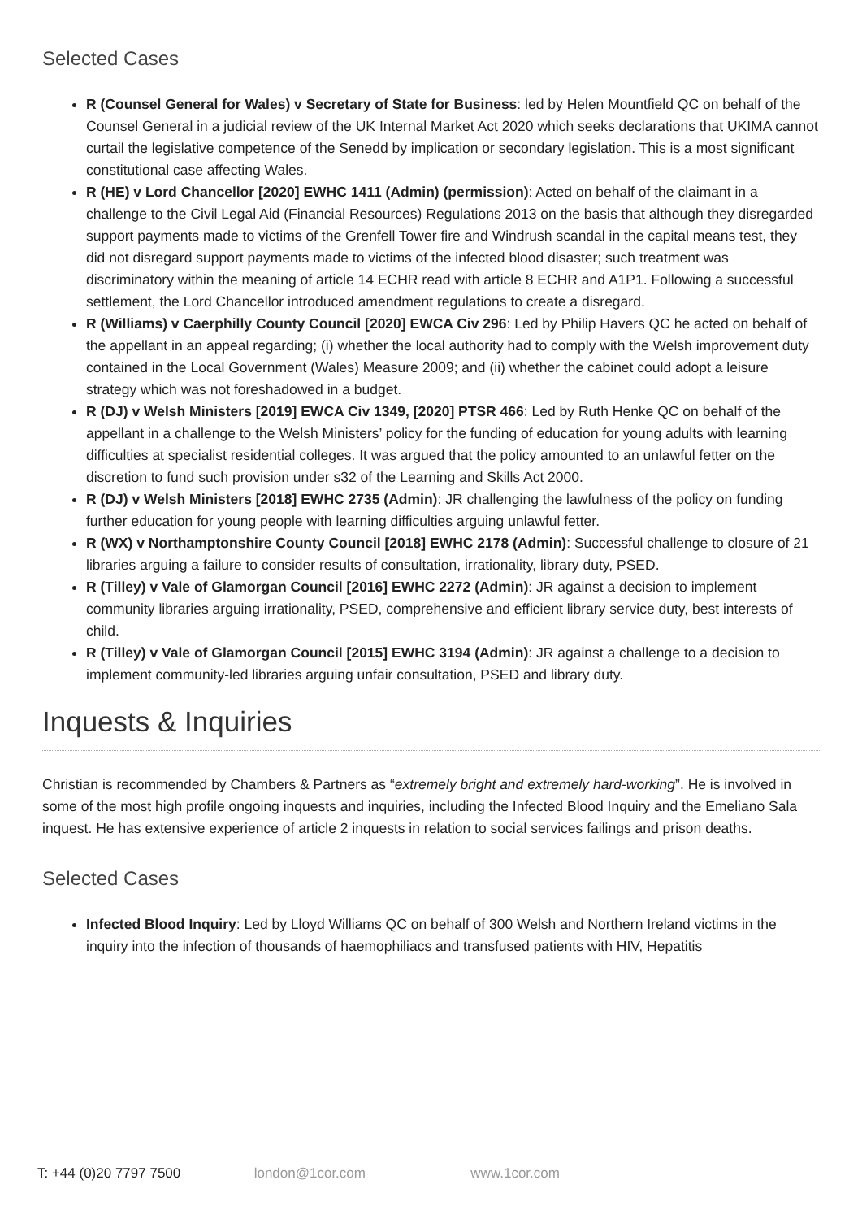Selected Cases
R (Counsel General for Wales) v Secretary of State for Business: led by Helen Mountfield QC on behalf of the Counsel General in a judicial review of the UK Internal Market Act 2020 which seeks declarations that UKIMA cannot curtail the legislative competence of the Senedd by implication or secondary legislation. This is a most significant constitutional case affecting Wales.
R (HE) v Lord Chancellor [2020] EWHC 1411 (Admin) (permission): Acted on behalf of the claimant in a challenge to the Civil Legal Aid (Financial Resources) Regulations 2013 on the basis that although they disregarded support payments made to victims of the Grenfell Tower fire and Windrush scandal in the capital means test, they did not disregard support payments made to victims of the infected blood disaster; such treatment was discriminatory within the meaning of article 14 ECHR read with article 8 ECHR and A1P1. Following a successful settlement, the Lord Chancellor introduced amendment regulations to create a disregard.
R (Williams) v Caerphilly County Council [2020] EWCA Civ 296: Led by Philip Havers QC he acted on behalf of the appellant in an appeal regarding; (i) whether the local authority had to comply with the Welsh improvement duty contained in the Local Government (Wales) Measure 2009; and (ii) whether the cabinet could adopt a leisure strategy which was not foreshadowed in a budget.
R (DJ) v Welsh Ministers [2019] EWCA Civ 1349, [2020] PTSR 466: Led by Ruth Henke QC on behalf of the appellant in a challenge to the Welsh Ministers’ policy for the funding of education for young adults with learning difficulties at specialist residential colleges. It was argued that the policy amounted to an unlawful fetter on the discretion to fund such provision under s32 of the Learning and Skills Act 2000.
R (DJ) v Welsh Ministers [2018] EWHC 2735 (Admin): JR challenging the lawfulness of the policy on funding further education for young people with learning difficulties arguing unlawful fetter.
R (WX) v Northamptonshire County Council [2018] EWHC 2178 (Admin): Successful challenge to closure of 21 libraries arguing a failure to consider results of consultation, irrationality, library duty, PSED.
R (Tilley) v Vale of Glamorgan Council [2016] EWHC 2272 (Admin): JR against a decision to implement community libraries arguing irrationality, PSED, comprehensive and efficient library service duty, best interests of child.
R (Tilley) v Vale of Glamorgan Council [2015] EWHC 3194 (Admin): JR against a challenge to a decision to implement community-led libraries arguing unfair consultation, PSED and library duty.
Inquests & Inquiries
Christian is recommended by Chambers & Partners as “extremely bright and extremely hard-working”. He is involved in some of the most high profile ongoing inquests and inquiries, including the Infected Blood Inquiry and the Emeliano Sala inquest. He has extensive experience of article 2 inquests in relation to social services failings and prison deaths.
Selected Cases
Infected Blood Inquiry: Led by Lloyd Williams QC on behalf of 300 Welsh and Northern Ireland victims in the inquiry into the infection of thousands of haemophiliacs and transfused patients with HIV, Hepatitis
T: +44 (0)20 7797 7500 london@1cor.com www.1cor.com